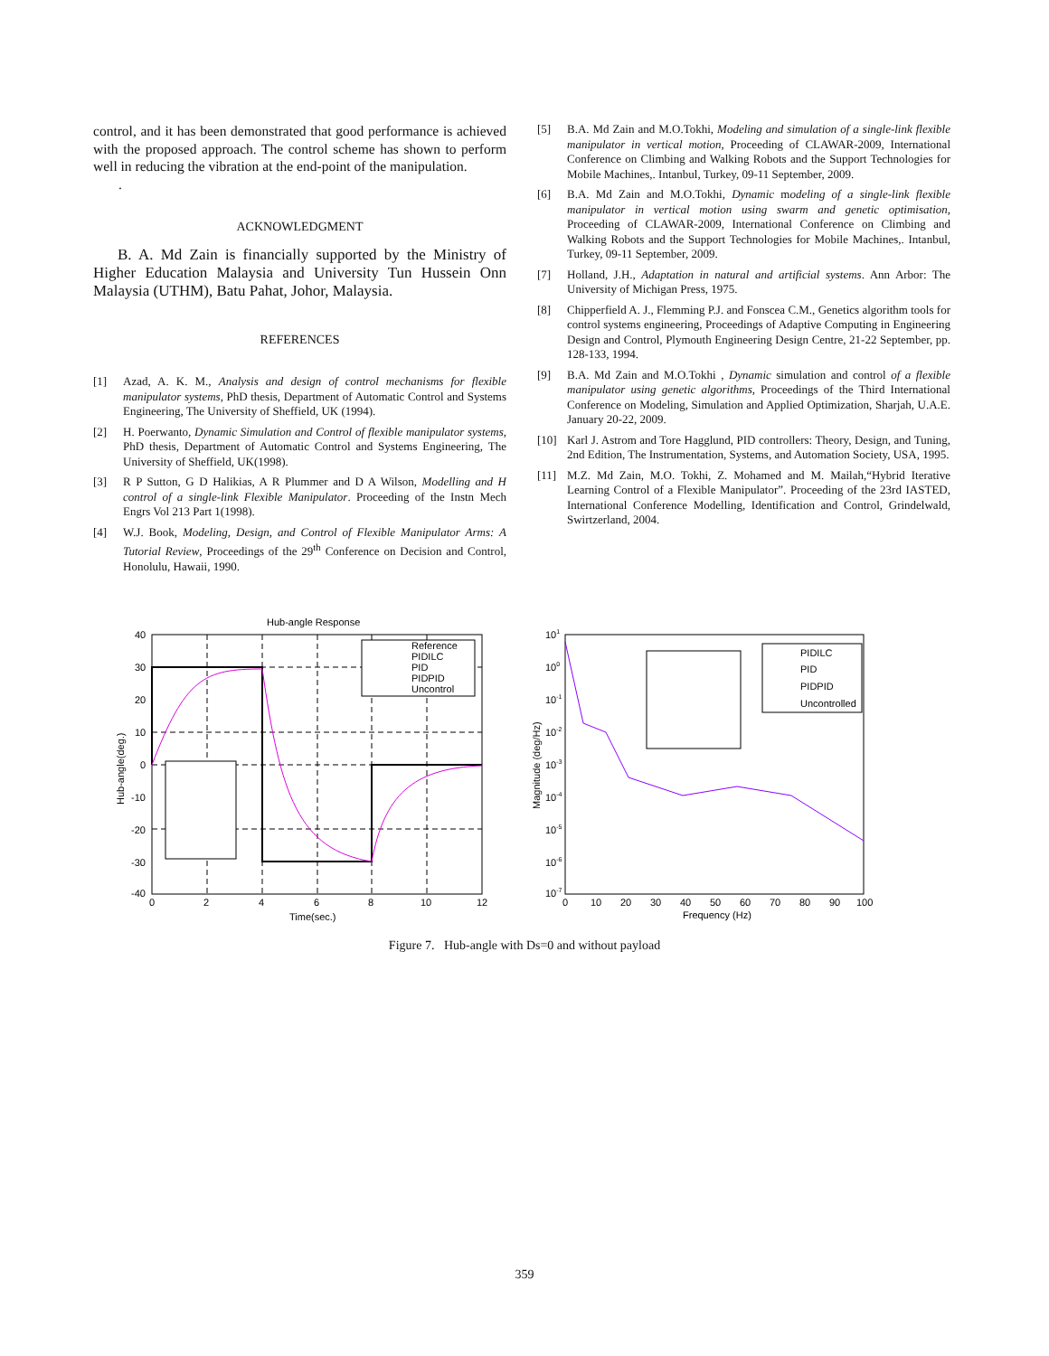control, and it has been demonstrated that good performance is achieved with the proposed approach. The control scheme has shown to perform well in reducing the vibration at the end-point of the manipulation.
.
ACKNOWLEDGMENT
B. A. Md Zain is financially supported by the Ministry of Higher Education Malaysia and University Tun Hussein Onn Malaysia (UTHM), Batu Pahat, Johor, Malaysia.
REFERENCES
[1] Azad, A. K. M., Analysis and design of control mechanisms for flexible manipulator systems, PhD thesis, Department of Automatic Control and Systems Engineering, The University of Sheffield, UK (1994).
[2] H. Poerwanto, Dynamic Simulation and Control of flexible manipulator systems, PhD thesis, Department of Automatic Control and Systems Engineering, The University of Sheffield, UK(1998).
[3] R P Sutton, G D Halikias, A R Plummer and D A Wilson, Modelling and H control of a single-link Flexible Manipulator. Proceeding of the Instn Mech Engrs Vol 213 Part 1(1998).
[4] W.J. Book, Modeling, Design, and Control of Flexible Manipulator Arms: A Tutorial Review, Proceedings of the 29<sup>th</sup> Conference on Decision and Control, Honolulu, Hawaii, 1990.
[5] B.A. Md Zain and M.O.Tokhi, Modeling and simulation of a single-link flexible manipulator in vertical motion, Proceeding of CLAWAR-2009, International Conference on Climbing and Walking Robots and the Support Technologies for Mobile Machines,. Intanbul, Turkey, 09-11 September, 2009.
[6] B.A. Md Zain and M.O.Tokhi, Dynamic modeling of a single-link flexible manipulator in vertical motion using swarm and genetic optimisation, Proceeding of CLAWAR-2009, International Conference on Climbing and Walking Robots and the Support Technologies for Mobile Machines,. Intanbul, Turkey, 09-11 September, 2009.
[7] Holland, J.H., Adaptation in natural and artificial systems. Ann Arbor: The University of Michigan Press, 1975.
[8] Chipperfield A. J., Flemming P.J. and Fonscea C.M., Genetics algorithm tools for control systems engineering, Proceedings of Adaptive Computing in Engineering Design and Control, Plymouth Engineering Design Centre, 21-22 September, pp. 128-133, 1994.
[9] B.A. Md Zain and M.O.Tokhi , Dynamic simulation and control of a flexible manipulator using genetic algorithms, Proceedings of the Third International Conference on Modeling, Simulation and Applied Optimization, Sharjah, U.A.E. January 20-22, 2009.
[10] Karl J. Astrom and Tore Hagglund, PID controllers: Theory, Design, and Tuning, 2nd Edition, The Instrumentation, Systems, and Automation Society, USA, 1995.
[11] M.Z. Md Zain, M.O. Tokhi, Z. Mohamed and M. Mailah,“Hybrid Iterative Learning Control of a Flexible Manipulator”. Proceeding of the 23rd IASTED, International Conference Modelling, Identification and Control, Grindelwald, Swirtzerland, 2004.
Hub-angle Response
Reference
PIDILC
PID
PIDPID
Uncontrol
40
30
20
10
0
-10
-20
-30
-40
0
2
4
6
8
10
12
Time(sec.)
Hub-angle(deg.)
PIDILC
PID
PIDPID
Uncontrolled
101
100
10-1
10-2
10-3
10-4
10-5
10-6
10-7
0
10
20
30
40
50
60
70
80
90
100
Frequency (Hz)
Magnitude (deg/Hz)
Figure 7. Hub-angle with Ds=0 and without payload
359